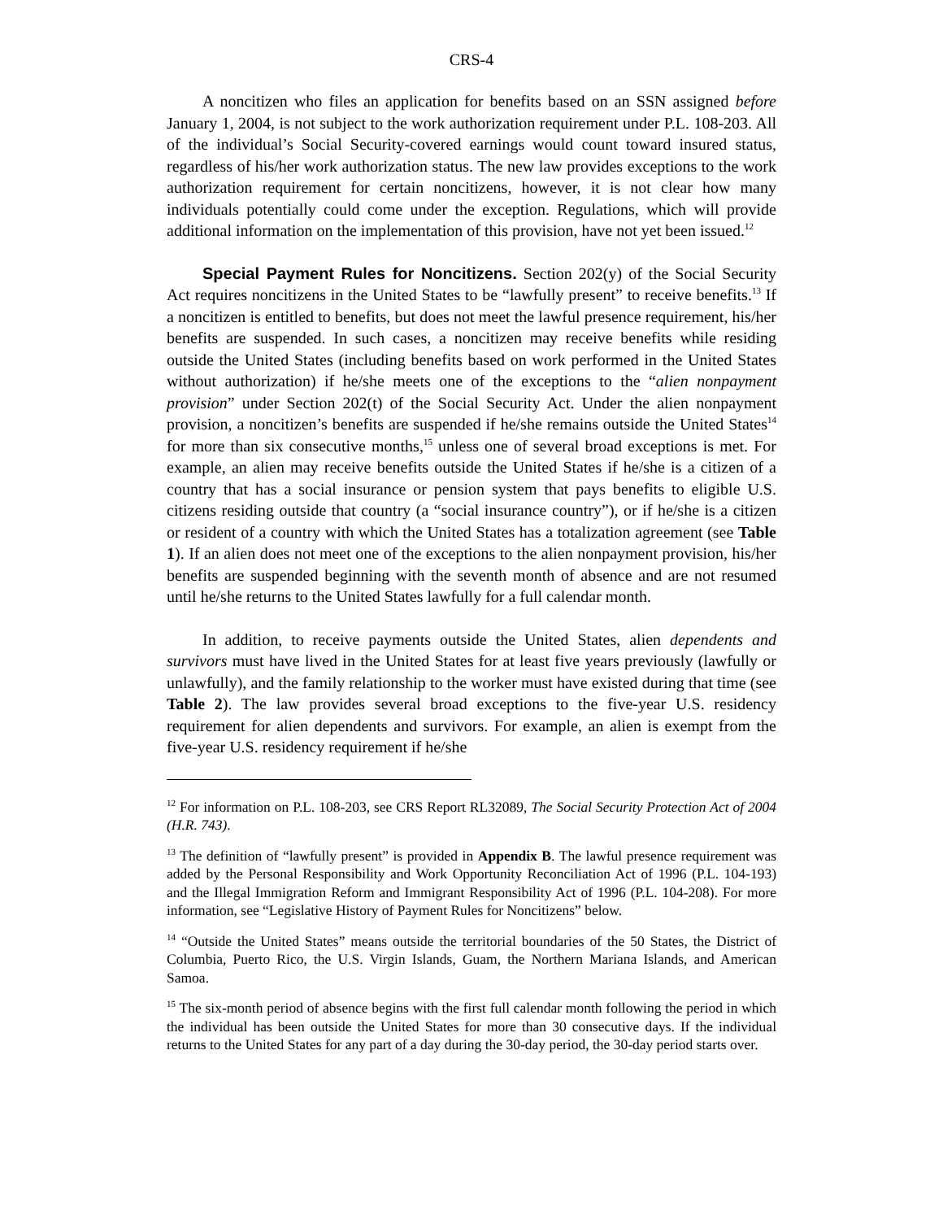CRS-4
A noncitizen who files an application for benefits based on an SSN assigned before January 1, 2004, is not subject to the work authorization requirement under P.L. 108-203. All of the individual’s Social Security-covered earnings would count toward insured status, regardless of his/her work authorization status. The new law provides exceptions to the work authorization requirement for certain noncitizens, however, it is not clear how many individuals potentially could come under the exception. Regulations, which will provide additional information on the implementation of this provision, have not yet been issued.<sup>12</sup>
Special Payment Rules for Noncitizens. Section 202(y) of the Social Security Act requires noncitizens in the United States to be “lawfully present” to receive benefits.<sup>13</sup> If a noncitizen is entitled to benefits, but does not meet the lawful presence requirement, his/her benefits are suspended. In such cases, a noncitizen may receive benefits while residing outside the United States (including benefits based on work performed in the United States without authorization) if he/she meets one of the exceptions to the “alien nonpayment provision” under Section 202(t) of the Social Security Act. Under the alien nonpayment provision, a noncitizen’s benefits are suspended if he/she remains outside the United States<sup>14</sup> for more than six consecutive months,<sup>15</sup> unless one of several broad exceptions is met. For example, an alien may receive benefits outside the United States if he/she is a citizen of a country that has a social insurance or pension system that pays benefits to eligible U.S. citizens residing outside that country (a “social insurance country”), or if he/she is a citizen or resident of a country with which the United States has a totalization agreement (see Table 1). If an alien does not meet one of the exceptions to the alien nonpayment provision, his/her benefits are suspended beginning with the seventh month of absence and are not resumed until he/she returns to the United States lawfully for a full calendar month.
In addition, to receive payments outside the United States, alien dependents and survivors must have lived in the United States for at least five years previously (lawfully or unlawfully), and the family relationship to the worker must have existed during that time (see Table 2). The law provides several broad exceptions to the five-year U.S. residency requirement for alien dependents and survivors. For example, an alien is exempt from the five-year U.S. residency requirement if he/she
<sup>12</sup> For information on P.L. 108-203, see CRS Report RL32089, The Social Security Protection Act of 2004 (H.R. 743).
<sup>13</sup> The definition of “lawfully present” is provided in Appendix B. The lawful presence requirement was added by the Personal Responsibility and Work Opportunity Reconciliation Act of 1996 (P.L. 104-193) and the Illegal Immigration Reform and Immigrant Responsibility Act of 1996 (P.L. 104-208). For more information, see “Legislative History of Payment Rules for Noncitizens” below.
<sup>14</sup> “Outside the United States” means outside the territorial boundaries of the 50 States, the District of Columbia, Puerto Rico, the U.S. Virgin Islands, Guam, the Northern Mariana Islands, and American Samoa.
<sup>15</sup> The six-month period of absence begins with the first full calendar month following the period in which the individual has been outside the United States for more than 30 consecutive days. If the individual returns to the United States for any part of a day during the 30-day period, the 30-day period starts over.